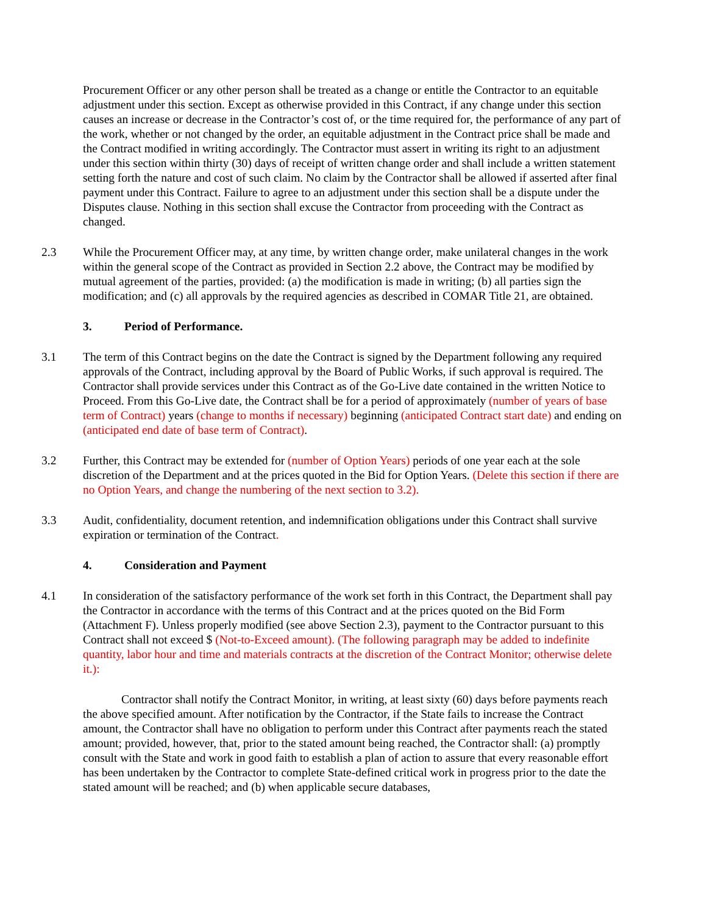Procurement Officer or any other person shall be treated as a change or entitle the Contractor to an equitable adjustment under this section. Except as otherwise provided in this Contract, if any change under this section causes an increase or decrease in the Contractor’s cost of, or the time required for, the performance of any part of the work, whether or not changed by the order, an equitable adjustment in the Contract price shall be made and the Contract modified in writing accordingly. The Contractor must assert in writing its right to an adjustment under this section within thirty (30) days of receipt of written change order and shall include a written statement setting forth the nature and cost of such claim. No claim by the Contractor shall be allowed if asserted after final payment under this Contract. Failure to agree to an adjustment under this section shall be a dispute under the Disputes clause. Nothing in this section shall excuse the Contractor from proceeding with the Contract as changed.
2.3 While the Procurement Officer may, at any time, by written change order, make unilateral changes in the work within the general scope of the Contract as provided in Section 2.2 above, the Contract may be modified by mutual agreement of the parties, provided: (a) the modification is made in writing; (b) all parties sign the modification; and (c) all approvals by the required agencies as described in COMAR Title 21, are obtained.
3. Period of Performance.
3.1 The term of this Contract begins on the date the Contract is signed by the Department following any required approvals of the Contract, including approval by the Board of Public Works, if such approval is required. The Contractor shall provide services under this Contract as of the Go-Live date contained in the written Notice to Proceed. From this Go-Live date, the Contract shall be for a period of approximately (number of years of base term of Contract) years (change to months if necessary) beginning (anticipated Contract start date) and ending on (anticipated end date of base term of Contract).
3.2 Further, this Contract may be extended for (number of Option Years) periods of one year each at the sole discretion of the Department and at the prices quoted in the Bid for Option Years. (Delete this section if there are no Option Years, and change the numbering of the next section to 3.2).
3.3 Audit, confidentiality, document retention, and indemnification obligations under this Contract shall survive expiration or termination of the Contract.
4. Consideration and Payment
4.1 In consideration of the satisfactory performance of the work set forth in this Contract, the Department shall pay the Contractor in accordance with the terms of this Contract and at the prices quoted on the Bid Form (Attachment F). Unless properly modified (see above Section 2.3), payment to the Contractor pursuant to this Contract shall not exceed $ (Not-to-Exceed amount). (The following paragraph may be added to indefinite quantity, labor hour and time and materials contracts at the discretion of the Contract Monitor; otherwise delete it.):
Contractor shall notify the Contract Monitor, in writing, at least sixty (60) days before payments reach the above specified amount. After notification by the Contractor, if the State fails to increase the Contract amount, the Contractor shall have no obligation to perform under this Contract after payments reach the stated amount; provided, however, that, prior to the stated amount being reached, the Contractor shall: (a) promptly consult with the State and work in good faith to establish a plan of action to assure that every reasonable effort has been undertaken by the Contractor to complete State-defined critical work in progress prior to the date the stated amount will be reached; and (b) when applicable secure databases,